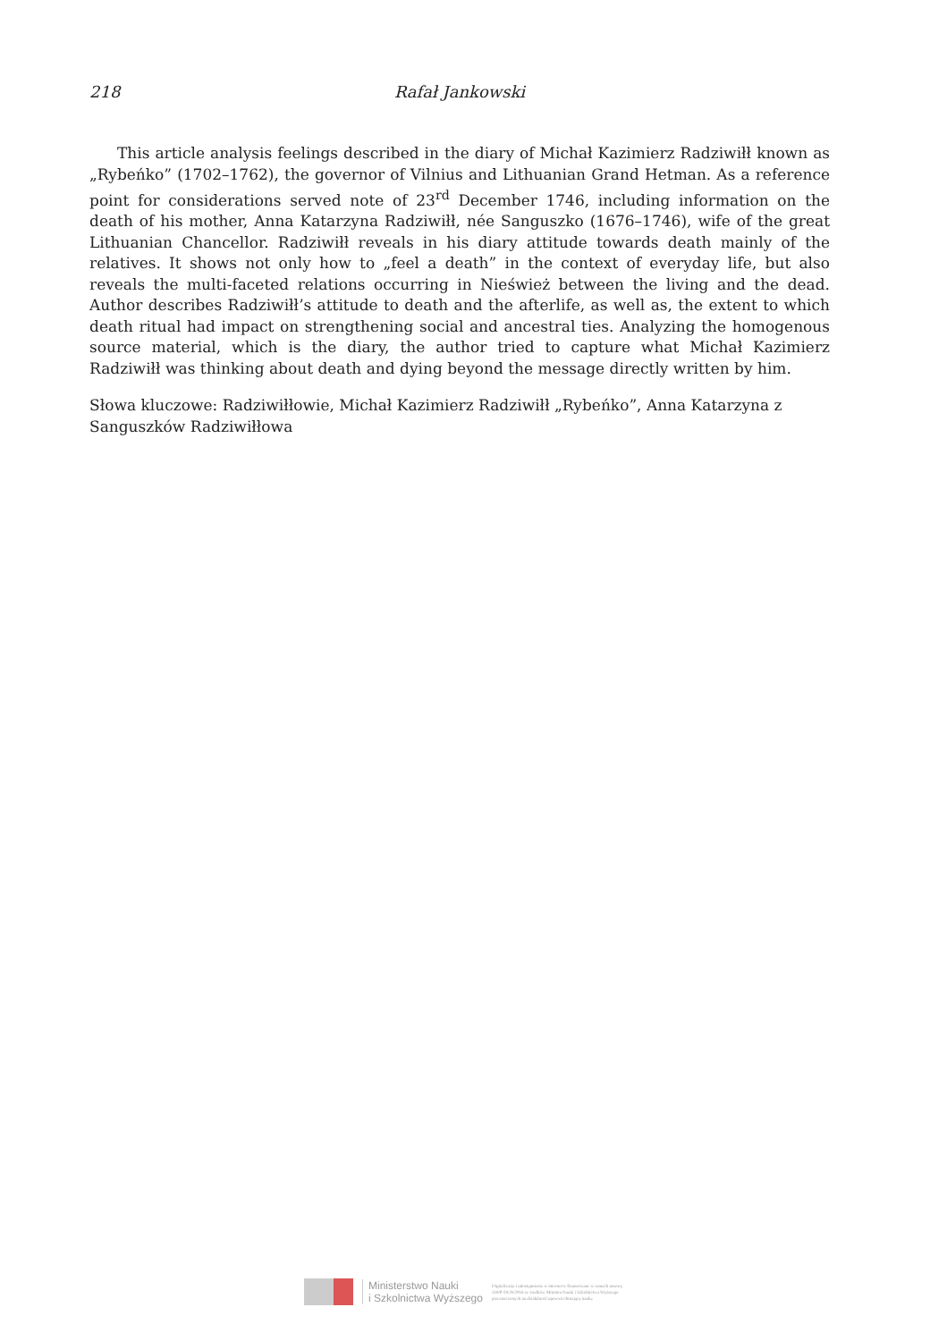218 Rafał Jankowski
This article analysis feelings described in the diary of Michał Kazimierz Radziwiłł known as „Rybeńko” (1702–1762), the governor of Vilnius and Lithuanian Grand Hetman. As a reference point for considerations served note of 23<sup>rd</sup> December 1746, including information on the death of his mother, Anna Katarzyna Radziwiłł, née Sanguszko (1676–1746), wife of the great Lithuanian Chancellor. Radziwiłł reveals in his diary attitude towards death mainly of the relatives. It shows not only how to „feel a death” in the context of everyday life, but also reveals the multi-faceted relations occurring in Nieśwież between the living and the dead. Author describes Radziwiłł’s attitude to death and the afterlife, as well as, the extent to which death ritual had impact on strengthening social and ancestral ties. Analyzing the homogenous source material, which is the diary, the author tried to capture what Michał Kazimierz Radziwiłł was thinking about death and dying beyond the message directly written by him.
Słowa kluczowe: Radziwiłłowie, Michał Kazimierz Radziwiłł „Rybeńko”, Anna Katarzyna z Sanguszków Radziwiłłowa
Ministerstwo Nauki
i Szkolnictwa Wyższego
Digitalizacja i udostępnienie w internecie finansowane w ramach umowy 518/P-DUN/2016 ze środków Ministra Nauki i Szkolnictwa Wyższego przeznaczonych na działalność upowszechniającą naukę